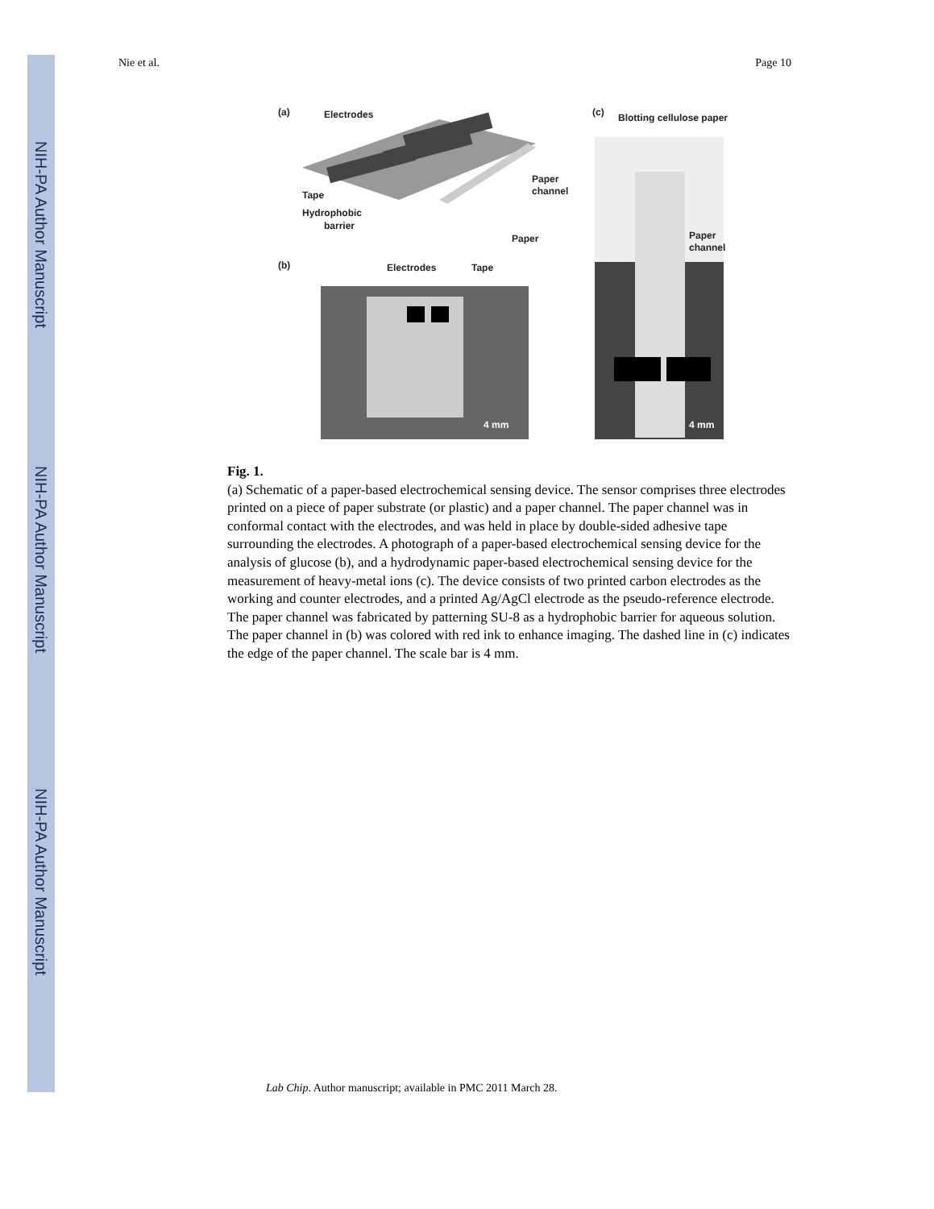NIH-PA Author Manuscript
NIH-PA Author Manuscript
NIH-PA Author Manuscript
Nie et al. Page 10
(a)
Electrodes
Tape
Hydrophobic
barrier
Paper
channel
Paper
(b)
Electrodes
Tape
4 mm
(c)
Blotting cellulose paper
Paper
channel
4 mm
Fig. 1.
(a) Schematic of a paper-based electrochemical sensing device. The sensor comprises three electrodes printed on a piece of paper substrate (or plastic) and a paper channel. The paper channel was in conformal contact with the electrodes, and was held in place by double-sided adhesive tape surrounding the electrodes. A photograph of a paper-based electrochemical sensing device for the analysis of glucose (b), and a hydrodynamic paper-based electrochemical sensing device for the measurement of heavy-metal ions (c). The device consists of two printed carbon electrodes as the working and counter electrodes, and a printed Ag/AgCl electrode as the pseudo-reference electrode. The paper channel was fabricated by patterning SU-8 as a hydrophobic barrier for aqueous solution. The paper channel in (b) was colored with red ink to enhance imaging. The dashed line in (c) indicates the edge of the paper channel. The scale bar is 4 mm.
Lab Chip. Author manuscript; available in PMC 2011 March 28.